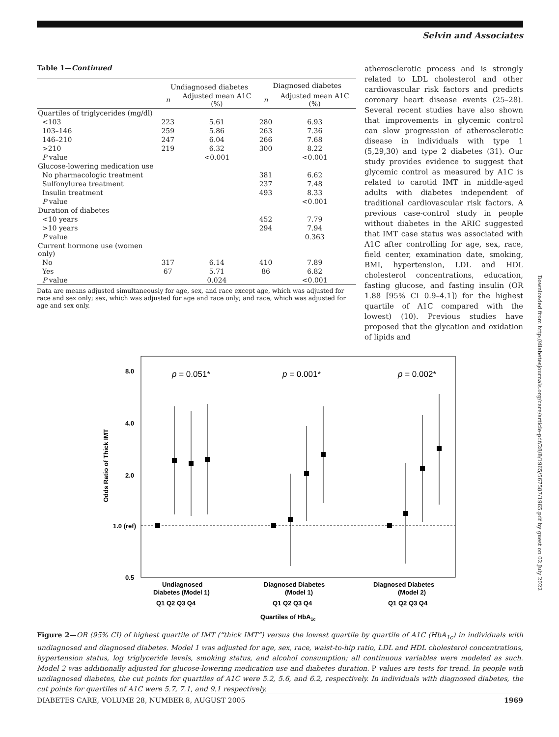Selvin and Associates
Table 1—Continued
| | Undiagnosed diabetes | | Diagnosed diabetes | |
| --- | --- | --- | --- | --- |
| | n | Adjusted mean A1C (%) | n | Adjusted mean A1C (%) |
| Quartiles of triglycerides (mg/dl) | | | | |
| <103 | 223 | 5.61 | 280 | 6.93 |
| 103–146 | 259 | 5.86 | 263 | 7.36 |
| 146–210 | 247 | 6.04 | 266 | 7.68 |
| >210 | 219 | 6.32 | 300 | 8.22 |
| P value | | <0.001 | | <0.001 |
| Glucose-lowering medication use | | | | |
| No pharmacologic treatment | | | 381 | 6.62 |
| Sulfonylurea treatment | | | 237 | 7.48 |
| Insulin treatment | | | 493 | 8.33 |
| P value | | | | <0.001 |
| Duration of diabetes | | | | |
| <10 years | | | 452 | 7.79 |
| >10 years | | | 294 | 7.94 |
| P value | | | | 0.363 |
| Current hormone use (women only) | | | | |
| No | 317 | 6.14 | 410 | 7.89 |
| Yes | 67 | 5.71 | 86 | 6.82 |
| P value | | 0.024 | | <0.001 |
Data are means adjusted simultaneously for age, sex, and race except age, which was adjusted for race and sex only; sex, which was adjusted for age and race only; and race, which was adjusted for age and sex only.
atherosclerotic process and is strongly related to LDL cholesterol and other cardiovascular risk factors and predicts coronary heart disease events (25–28). Several recent studies have also shown that improvements in glycemic control can slow progression of atherosclerotic disease in individuals with type 1 (5,29,30) and type 2 diabetes (31). Our study provides evidence to suggest that glycemic control as measured by A1C is related to carotid IMT in middle-aged adults with diabetes independent of traditional cardiovascular risk factors. A previous case-control study in people without diabetes in the ARIC suggested that IMT case status was associated with A1C after controlling for age, sex, race, field center, examination date, smoking, BMI, hypertension, LDL and HDL cholesterol concentrations, education, fasting glucose, and fasting insulin (OR 1.88 [95% CI 0.9–4.1]) for the highest quartile of A1C compared with the lowest) (10). Previous studies have proposed that the glycation and oxidation of lipids and
8.0
4.0
2.0
1.0 (ref)
0.5
Odds Ratio of Thick IMT
p = 0.051*
p = 0.001*
p = 0.002*
Undiagnosed
Diabetes (Model 1)
Diagnosed Diabetes
(Model 1)
Diagnosed Diabetes
(Model 2)
Q1 Q2 Q3 Q4
Q1 Q2 Q3 Q4
Q1 Q2 Q3 Q4
Quartiles of HbA1c
Figure 2—OR (95% CI) of highest quartile of IMT (“thick IMT”) versus the lowest quartile by quartile of A1C (HbA<sub>1c</sub>) in individuals with undiagnosed and diagnosed diabetes. Model 1 was adjusted for age, sex, race, waist-to-hip ratio, LDL and HDL cholesterol concentrations, hypertension status, log triglyceride levels, smoking status, and alcohol consumption; all continuous variables were modeled as such. Model 2 was additionally adjusted for glucose-lowering medication use and diabetes duration. P values are tests for trend. In people with undiagnosed diabetes, the cut points for quartiles of A1C were 5.2, 5.6, and 6.2, respectively. In individuals with diagnosed diabetes, the cut points for quartiles of A1C were 5.7, 7.1, and 9.1 respectively.
DIABETES CARE, VOLUME 28, NUMBER 8, AUGUST 2005 1969
Downloaded from http://diabetesjournals.org/care/article-pdf/28/8/1965/567587/1965.pdf by guest on 02 July 2022